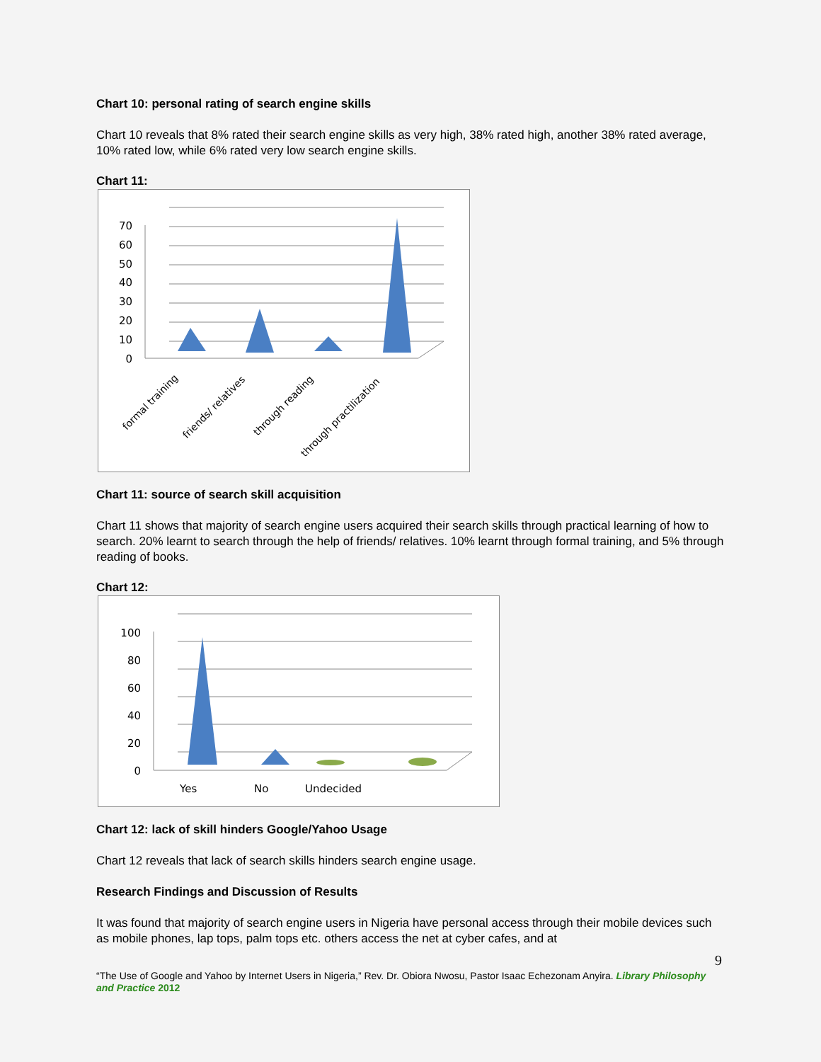Chart 10: personal rating of search engine skills
Chart 10 reveals that 8% rated their search engine skills as very high, 38% rated high, another 38% rated average, 10% rated low, while 6% rated very low search engine skills.
Chart 11:
70
60
50
40
30
20
10
0
formal training
friends/ relatives
through reading
through practilization
Chart 11: source of search skill acquisition
Chart 11 shows that majority of search engine users acquired their search skills through practical learning of how to search. 20% learnt to search through the help of friends/ relatives. 10% learnt through formal training, and 5% through reading of books.
Chart 12:
100
80
60
40
20
0
Yes
No
Undecided
Chart 12: lack of skill hinders Google/Yahoo Usage
Chart 12 reveals that lack of search skills hinders search engine usage.
Research Findings and Discussion of Results
It was found that majority of search engine users in Nigeria have personal access through their mobile devices such as mobile phones, lap tops, palm tops etc. others access the net at cyber cafes, and at
9
“The Use of Google and Yahoo by Internet Users in Nigeria,” Rev. Dr. Obiora Nwosu, Pastor Isaac Echezonam Anyira. Library Philosophy and Practice 2012